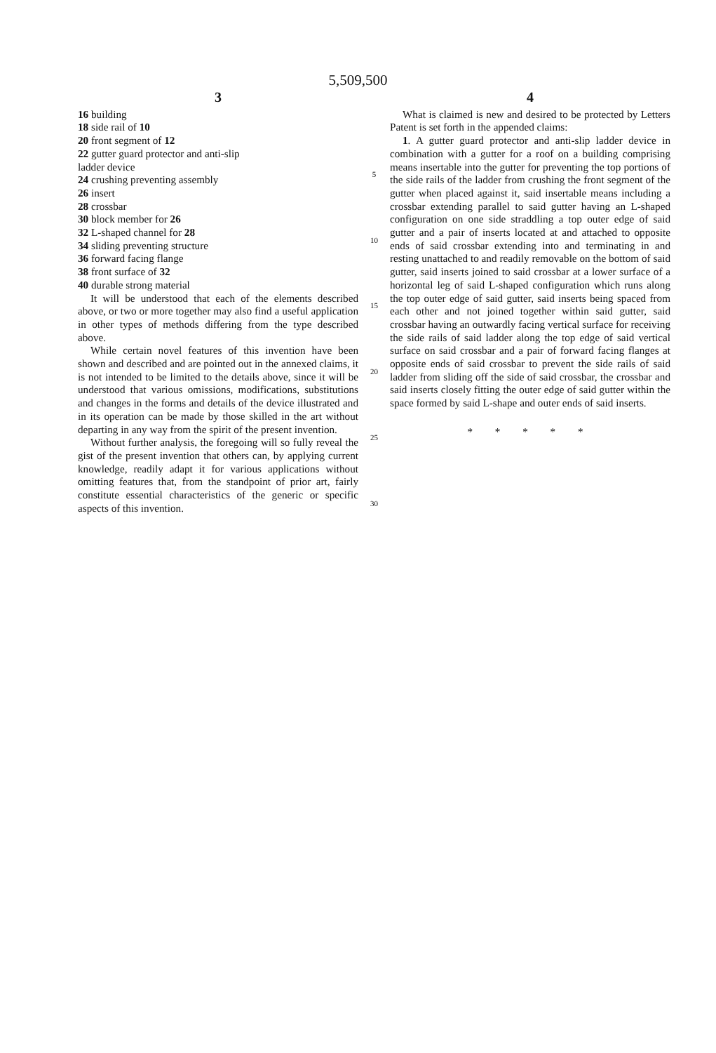5,509,500
3
16 building
18 side rail of 10
20 front segment of 12
22 gutter guard protector and anti-slip
ladder device
24 crushing preventing assembly
26 insert
28 crossbar
30 block member for 26
32 L-shaped channel for 28
34 sliding preventing structure
36 forward facing flange
38 front surface of 32
40 durable strong material
It will be understood that each of the elements described above, or two or more together may also find a useful application in other types of methods differing from the type described above.
While certain novel features of this invention have been shown and described and are pointed out in the annexed claims, it is not intended to be limited to the details above, since it will be understood that various omissions, modifications, substitutions and changes in the forms and details of the device illustrated and in its operation can be made by those skilled in the art without departing in any way from the spirit of the present invention.
Without further analysis, the foregoing will so fully reveal the gist of the present invention that others can, by applying current knowledge, readily adapt it for various applications without omitting features that, from the standpoint of prior art, fairly constitute essential characteristics of the generic or specific aspects of this invention.
5
10
15
20
25
30
4
What is claimed is new and desired to be protected by Letters Patent is set forth in the appended claims:
1. A gutter guard protector and anti-slip ladder device in combination with a gutter for a roof on a building comprising means insertable into the gutter for preventing the top portions of the side rails of the ladder from crushing the front segment of the gutter when placed against it, said insertable means including a crossbar extending parallel to said gutter having an L-shaped configuration on one side straddling a top outer edge of said gutter and a pair of inserts located at and attached to opposite ends of said crossbar extending into and terminating in and resting unattached to and readily removable on the bottom of said gutter, said inserts joined to said crossbar at a lower surface of a horizontal leg of said L-shaped configuration which runs along the top outer edge of said gutter, said inserts being spaced from each other and not joined together within said gutter, said crossbar having an outwardly facing vertical surface for receiving the side rails of said ladder along the top edge of said vertical surface on said crossbar and a pair of forward facing flanges at opposite ends of said crossbar to prevent the side rails of said ladder from sliding off the side of said crossbar, the crossbar and said inserts closely fitting the outer edge of said gutter within the space formed by said L-shape and outer ends of said inserts.
* * * * *